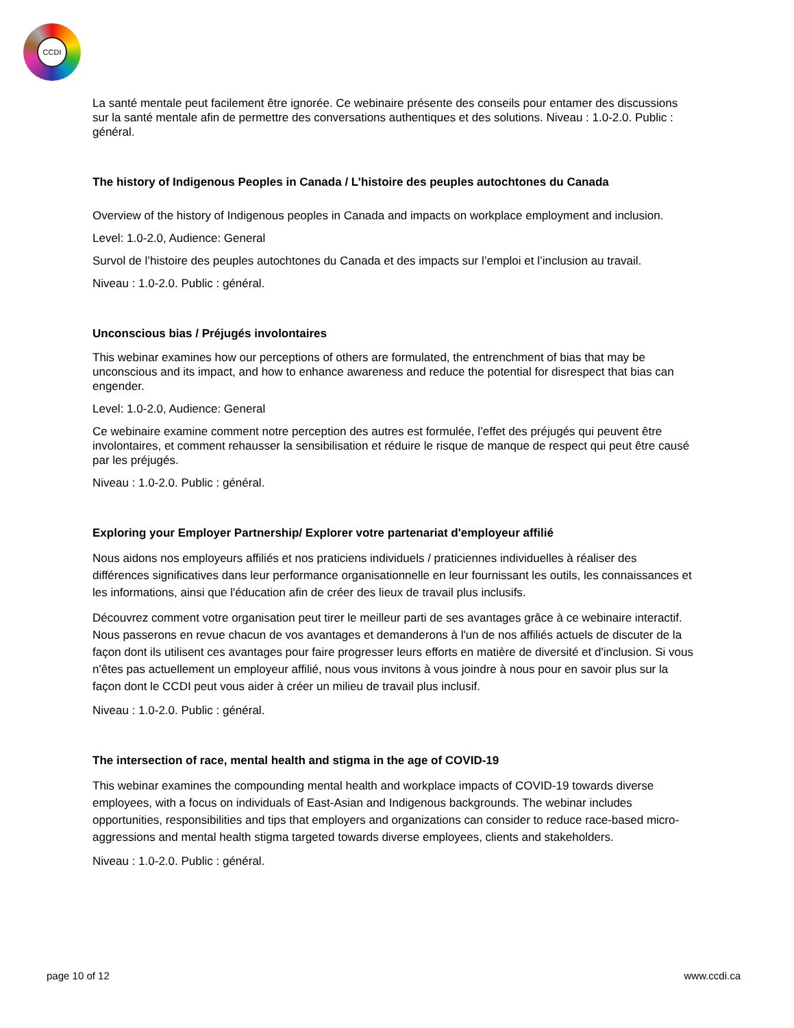CCDI
La santé mentale peut facilement être ignorée. Ce webinaire présente des conseils pour entamer des discussions sur la santé mentale afin de permettre des conversations authentiques et des solutions. Niveau : 1.0-2.0. Public : général.
The history of Indigenous Peoples in Canada / L’histoire des peuples autochtones du Canada
Overview of the history of Indigenous peoples in Canada and impacts on workplace employment and inclusion.
Level: 1.0-2.0, Audience: General
Survol de l’histoire des peuples autochtones du Canada et des impacts sur l’emploi et l’inclusion au travail.
Niveau : 1.0-2.0. Public : général.
Unconscious bias / Préjugés involontaires
This webinar examines how our perceptions of others are formulated, the entrenchment of bias that may be unconscious and its impact, and how to enhance awareness and reduce the potential for disrespect that bias can engender.
Level: 1.0-2.0, Audience: General
Ce webinaire examine comment notre perception des autres est formulée, l’effet des préjugés qui peuvent être involontaires, et comment rehausser la sensibilisation et réduire le risque de manque de respect qui peut être causé par les préjugés.
Niveau : 1.0-2.0. Public : général.
Exploring your Employer Partnership/ Explorer votre partenariat d'employeur affilié
Nous aidons nos employeurs affiliés et nos praticiens individuels / praticiennes individuelles à réaliser des différences significatives dans leur performance organisationnelle en leur fournissant les outils, les connaissances et les informations, ainsi que l'éducation afin de créer des lieux de travail plus inclusifs.
Découvrez comment votre organisation peut tirer le meilleur parti de ses avantages grâce à ce webinaire interactif. Nous passerons en revue chacun de vos avantages et demanderons à l'un de nos affiliés actuels de discuter de la façon dont ils utilisent ces avantages pour faire progresser leurs efforts en matière de diversité et d'inclusion. Si vous n'êtes pas actuellement un employeur affilié, nous vous invitons à vous joindre à nous pour en savoir plus sur la façon dont le CCDI peut vous aider à créer un milieu de travail plus inclusif.
Niveau : 1.0-2.0. Public : général.
The intersection of race, mental health and stigma in the age of COVID-19
This webinar examines the compounding mental health and workplace impacts of COVID-19 towards diverse employees, with a focus on individuals of East-Asian and Indigenous backgrounds. The webinar includes opportunities, responsibilities and tips that employers and organizations can consider to reduce race-based micro-aggressions and mental health stigma targeted towards diverse employees, clients and stakeholders.
Niveau : 1.0-2.0. Public : général.
page 10 of 12 www.ccdi.ca